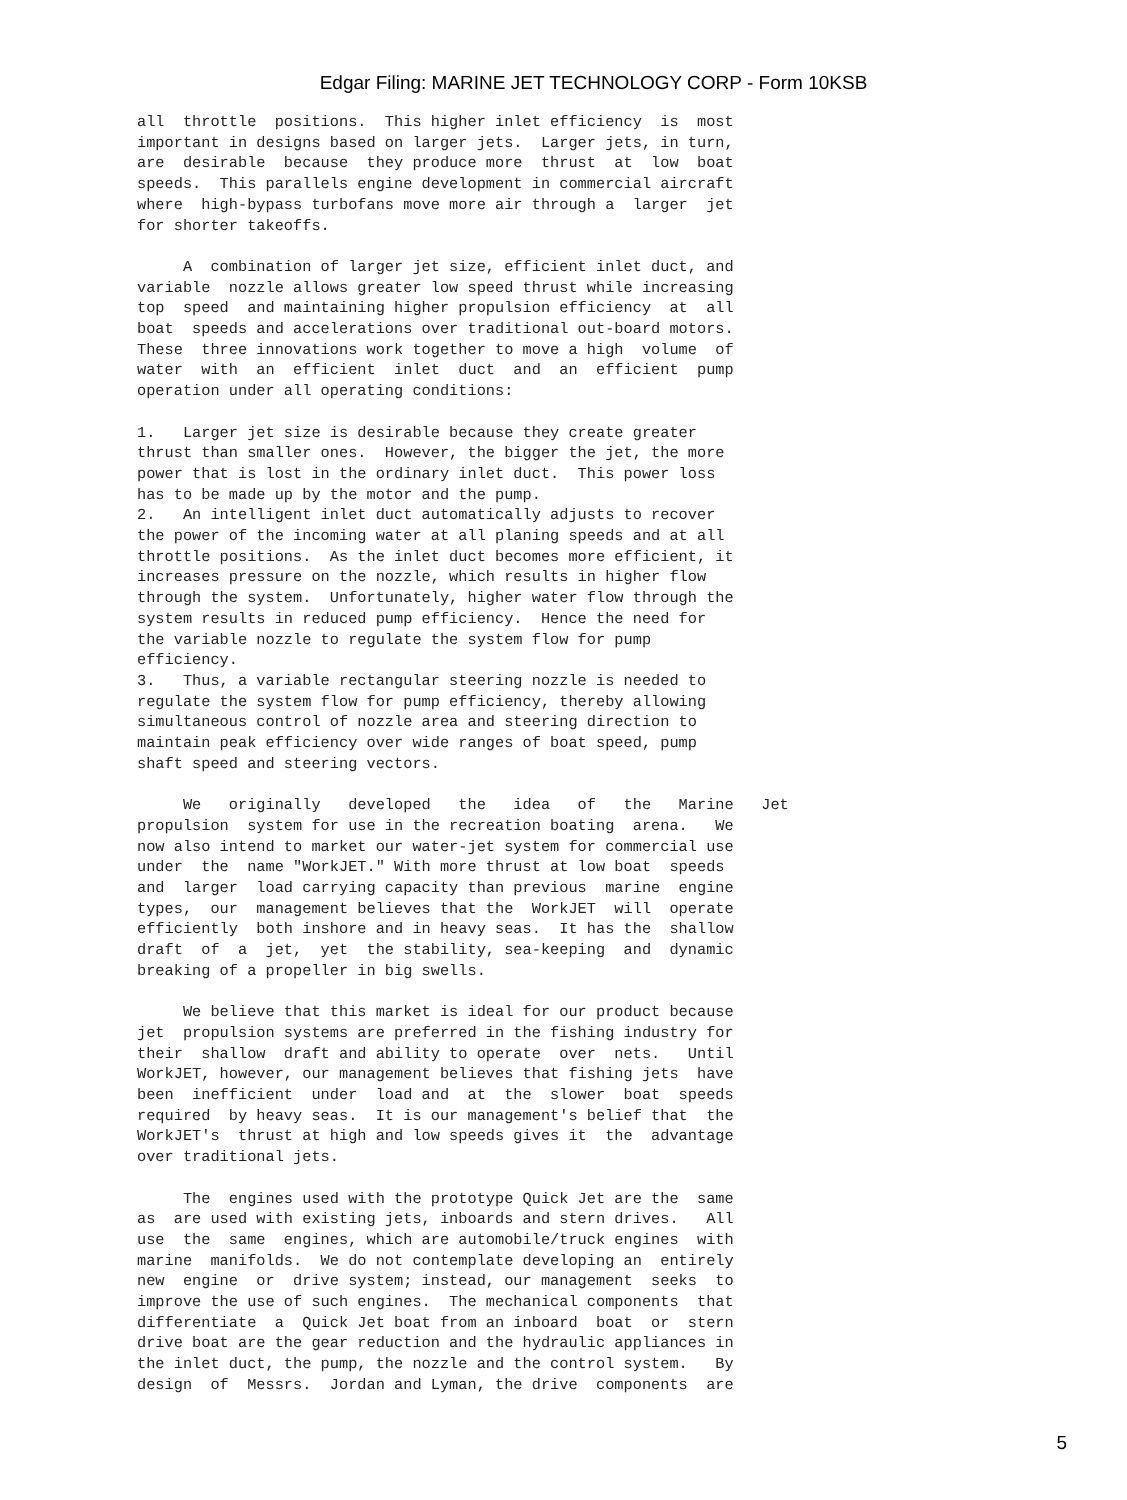Edgar Filing: MARINE JET TECHNOLOGY CORP - Form 10KSB
all  throttle  positions.  This higher inlet efficiency  is  most
important in designs based on larger jets.  Larger jets, in turn,
are  desirable  because  they produce more  thrust  at  low  boat
speeds.  This parallels engine development in commercial aircraft
where  high-bypass turbofans move more air through a  larger  jet
for shorter takeoffs.

     A  combination of larger jet size, efficient inlet duct, and
variable  nozzle allows greater low speed thrust while increasing
top  speed  and maintaining higher propulsion efficiency  at  all
boat  speeds and accelerations over traditional out-board motors.
These  three innovations work together to move a high  volume  of
water  with  an  efficient  inlet  duct  and  an  efficient  pump
operation under all operating conditions:

1.   Larger jet size is desirable because they create greater
thrust than smaller ones.  However, the bigger the jet, the more
power that is lost in the ordinary inlet duct.  This power loss
has to be made up by the motor and the pump.
2.   An intelligent inlet duct automatically adjusts to recover
the power of the incoming water at all planing speeds and at all
throttle positions.  As the inlet duct becomes more efficient, it
increases pressure on the nozzle, which results in higher flow
through the system.  Unfortunately, higher water flow through the
system results in reduced pump efficiency.  Hence the need for
the variable nozzle to regulate the system flow for pump
efficiency.
3.   Thus, a variable rectangular steering nozzle is needed to
regulate the system flow for pump efficiency, thereby allowing
simultaneous control of nozzle area and steering direction to
maintain peak efficiency over wide ranges of boat speed, pump
shaft speed and steering vectors.

     We   originally   developed   the   idea   of   the   Marine   Jet
propulsion  system for use in the recreation boating  arena.   We
now also intend to market our water-jet system for commercial use
under  the  name "WorkJET." With more thrust at low boat  speeds
and  larger  load carrying capacity than previous  marine  engine
types,  our  management believes that the  WorkJET  will  operate
efficiently  both inshore and in heavy seas.  It has the  shallow
draft  of  a  jet,  yet  the stability, sea-keeping  and  dynamic
breaking of a propeller in big swells.

     We believe that this market is ideal for our product because
jet  propulsion systems are preferred in the fishing industry for
their  shallow  draft and ability to operate  over  nets.   Until
WorkJET, however, our management believes that fishing jets  have
been  inefficient  under  load and  at  the  slower  boat  speeds
required  by heavy seas.  It is our management's belief that  the
WorkJET's  thrust at high and low speeds gives it  the  advantage
over traditional jets.

     The  engines used with the prototype Quick Jet are the  same
as  are used with existing jets, inboards and stern drives.   All
use  the  same  engines, which are automobile/truck engines  with
marine  manifolds.  We do not contemplate developing an  entirely
new  engine  or  drive system; instead, our management  seeks  to
improve the use of such engines.  The mechanical components  that
differentiate  a  Quick Jet boat from an inboard  boat  or  stern
drive boat are the gear reduction and the hydraulic appliances in
the inlet duct, the pump, the nozzle and the control system.   By
design  of  Messrs.  Jordan and Lyman, the drive  components  are
5